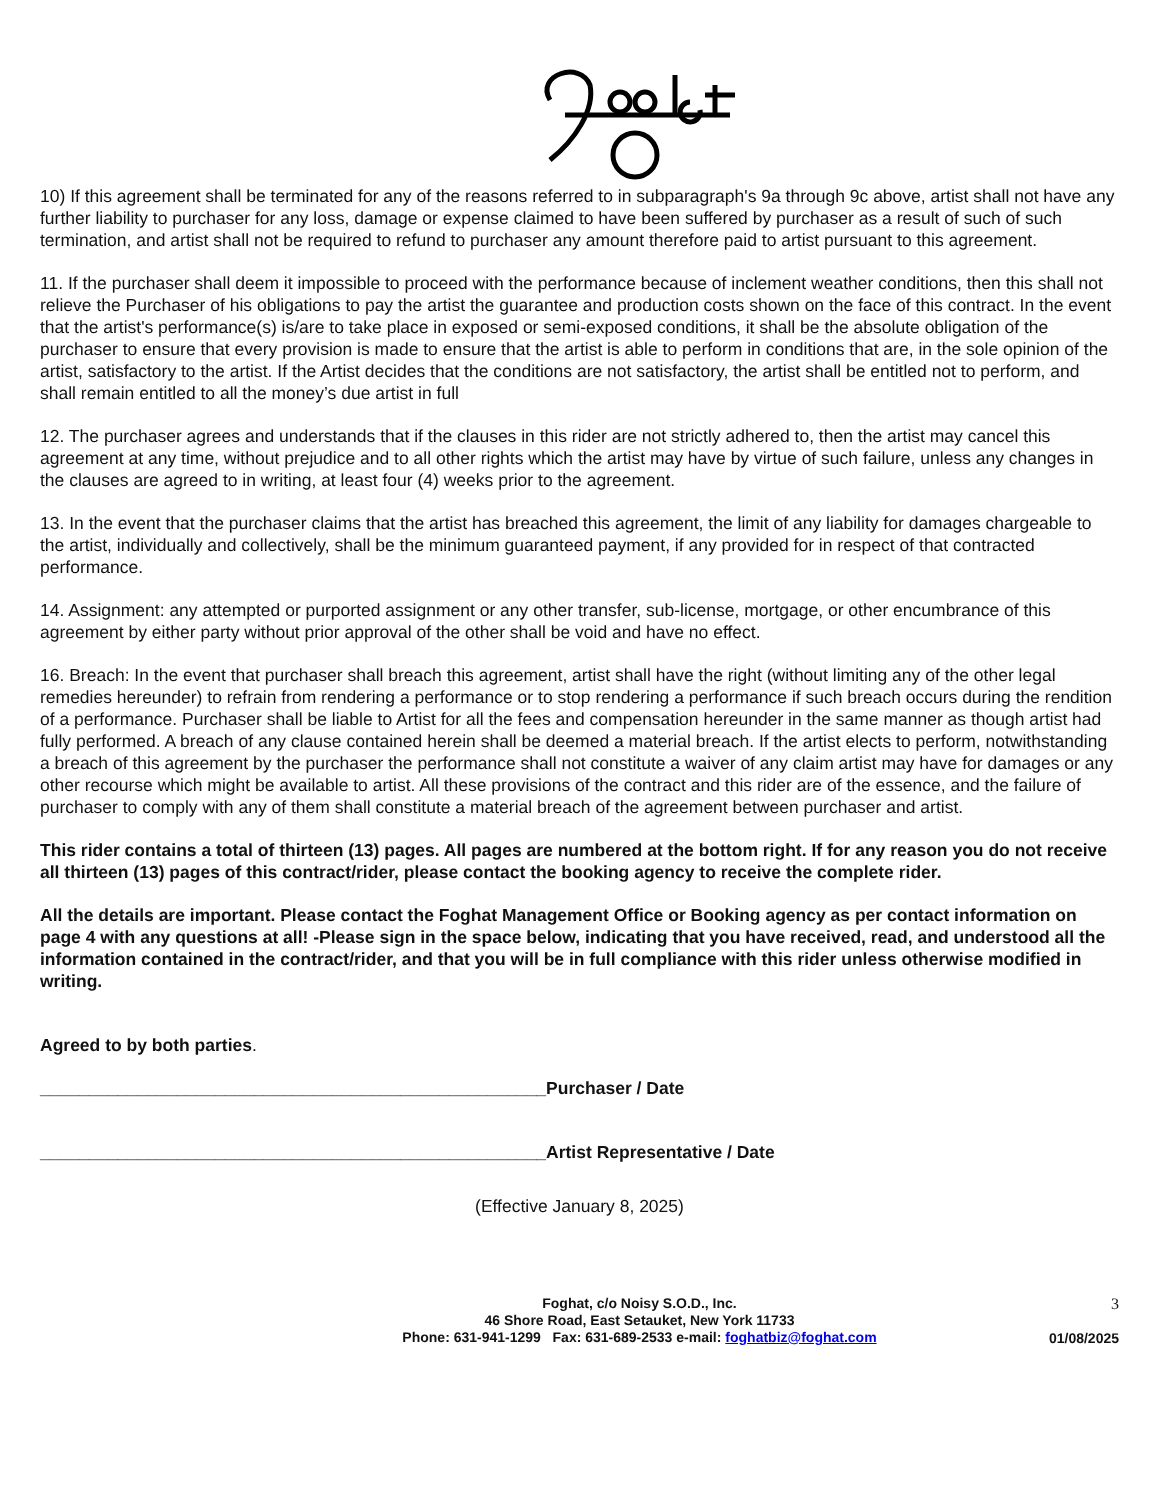10) If this agreement shall be terminated for any of the reasons referred to in subparagraph's 9a through 9c above, artist shall not have any further liability to purchaser for any loss, damage or expense claimed to have been suffered by purchaser as a result of such of such termination, and artist shall not be required to refund to purchaser any amount therefore paid to artist pursuant to this agreement.
11. If the purchaser shall deem it impossible to proceed with the performance because of inclement weather conditions, then this shall not relieve the Purchaser of his obligations to pay the artist the guarantee and production costs shown on the face of this contract. In the event that the artist's performance(s) is/are to take place in exposed or semi-exposed conditions, it shall be the absolute obligation of the purchaser to ensure that every provision is made to ensure that the artist is able to perform in conditions that are, in the sole opinion of the artist, satisfactory to the artist. If the Artist decides that the conditions are not satisfactory, the artist shall be entitled not to perform, and shall remain entitled to all the money’s due artist in full
12. The purchaser agrees and understands that if the clauses in this rider are not strictly adhered to, then the artist may cancel this agreement at any time, without prejudice and to all other rights which the artist may have by virtue of such failure, unless any changes in the clauses are agreed to in writing, at least four (4) weeks prior to the agreement.
13. In the event that the purchaser claims that the artist has breached this agreement, the limit of any liability for damages chargeable to the artist, individually and collectively, shall be the minimum guaranteed payment, if any provided for in respect of that contracted performance.
14. Assignment: any attempted or purported assignment or any other transfer, sub-license, mortgage, or other encumbrance of this agreement by either party without prior approval of the other shall be void and have no effect.
16. Breach: In the event that purchaser shall breach this agreement, artist shall have the right (without limiting any of the other legal remedies hereunder) to refrain from rendering a performance or to stop rendering a performance if such breach occurs during the rendition of a performance. Purchaser shall be liable to Artist for all the fees and compensation hereunder in the same manner as though artist had fully performed. A breach of any clause contained herein shall be deemed a material breach. If the artist elects to perform, notwithstanding a breach of this agreement by the purchaser the performance shall not constitute a waiver of any claim artist may have for damages or any other recourse which might be available to artist. All these provisions of the contract and this rider are of the essence, and the failure of purchaser to comply with any of them shall constitute a material breach of the agreement between purchaser and artist.
This rider contains a total of thirteen (13) pages. All pages are numbered at the bottom right. If for any reason you do not receive all thirteen (13) pages of this contract/rider, please contact the booking agency to receive the complete rider.
All the details are important. Please contact the Foghat Management Office or Booking agency as per contact information on page 4 with any questions at all! -Please sign in the space below, indicating that you have received, read, and understood all the information contained in the contract/rider, and that you will be in full compliance with this rider unless otherwise modified in writing.
Agreed to by both parties.
____________________________________________________Purchaser / Date
____________________________________________________Artist Representative / Date
(Effective January 8, 2025)
Foghat, c/o Noisy S.O.D., Inc.
46 Shore Road, East Setauket, New York 11733
Phone: 631-941-1299 Fax: 631-689-2533 e-mail: foghatbiz@foghat.com
3
01/08/2025